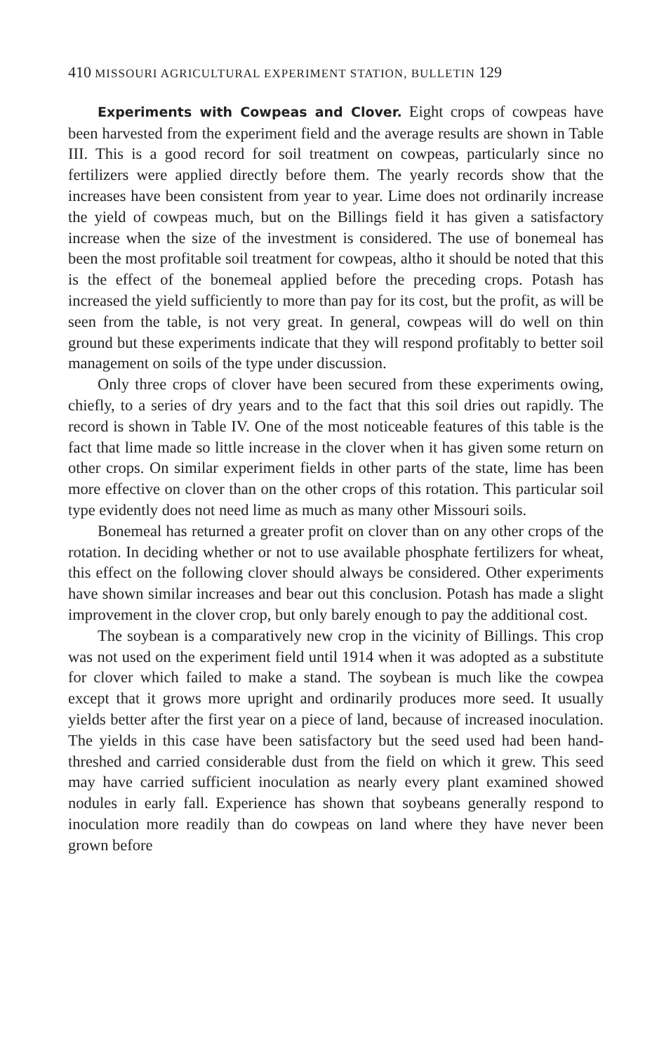410 MISSOURI AGRICULTURAL EXPERIMENT STATION, BULLETIN 129
Experiments with Cowpeas and Clover. Eight crops of cowpeas have been harvested from the experiment field and the average results are shown in Table III. This is a good record for soil treatment on cowpeas, particularly since no fertilizers were applied directly before them. The yearly records show that the increases have been consistent from year to year. Lime does not ordinarily increase the yield of cowpeas much, but on the Billings field it has given a satisfactory increase when the size of the investment is considered. The use of bonemeal has been the most profitable soil treatment for cowpeas, altho it should be noted that this is the effect of the bonemeal applied before the preceding crops. Potash has increased the yield sufficiently to more than pay for its cost, but the profit, as will be seen from the table, is not very great. In general, cowpeas will do well on thin ground but these experiments indicate that they will respond profitably to better soil management on soils of the type under discussion.
Only three crops of clover have been secured from these experiments owing, chiefly, to a series of dry years and to the fact that this soil dries out rapidly. The record is shown in Table IV. One of the most noticeable features of this table is the fact that lime made so little increase in the clover when it has given some return on other crops. On similar experiment fields in other parts of the state, lime has been more effective on clover than on the other crops of this rotation. This particular soil type evidently does not need lime as much as many other Missouri soils.
Bonemeal has returned a greater profit on clover than on any other crops of the rotation. In deciding whether or not to use available phosphate fertilizers for wheat, this effect on the following clover should always be considered. Other experiments have shown similar increases and bear out this conclusion. Potash has made a slight improvement in the clover crop, but only barely enough to pay the additional cost.
The soybean is a comparatively new crop in the vicinity of Billings. This crop was not used on the experiment field until 1914 when it was adopted as a substitute for clover which failed to make a stand. The soybean is much like the cowpea except that it grows more upright and ordinarily produces more seed. It usually yields better after the first year on a piece of land, because of increased inoculation. The yields in this case have been satisfactory but the seed used had been hand-threshed and carried considerable dust from the field on which it grew. This seed may have carried sufficient inoculation as nearly every plant examined showed nodules in early fall. Experience has shown that soybeans generally respond to inoculation more readily than do cowpeas on land where they have never been grown before